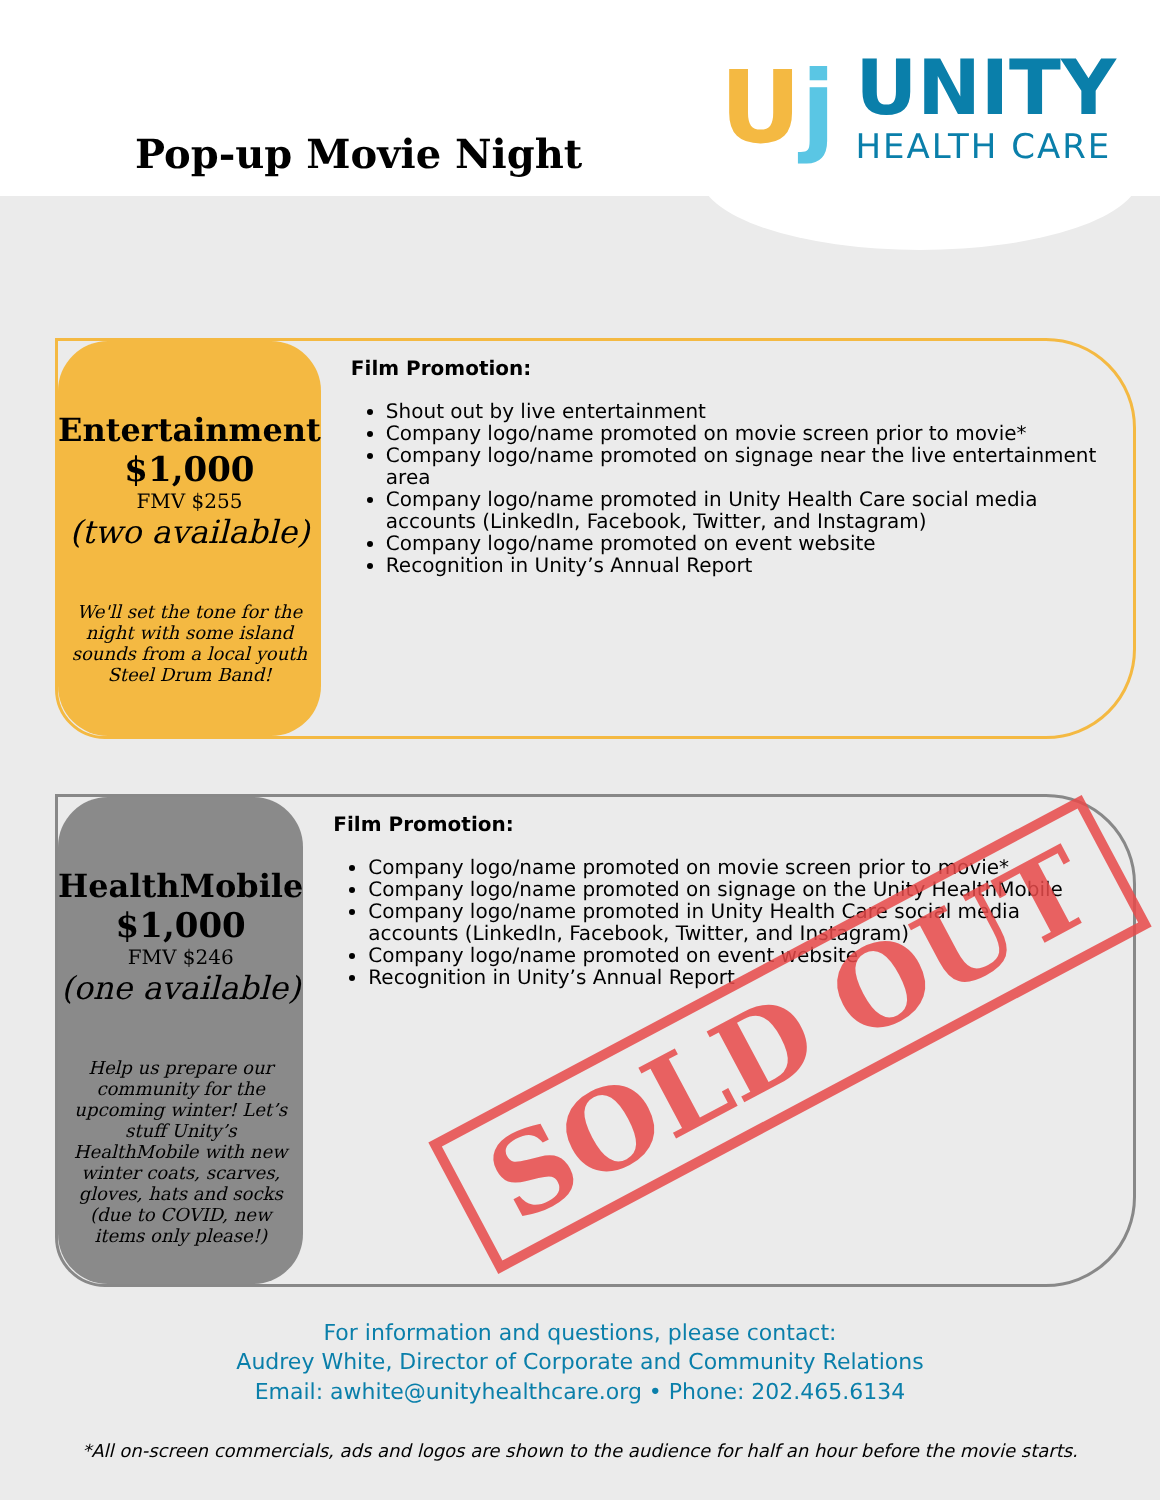Pop-up Movie Night
Uj
UNITY
HEALTH CARE
Entertainment
$1,000
FMV $255
(two available)
We'll set the tone for the night with some island sounds from a local youth Steel Drum Band!
Film Promotion:
Shout out by live entertainment
Company logo/name promoted on movie screen prior to movie*
Company logo/name promoted on signage near the live entertainment area
Company logo/name promoted in Unity Health Care social media accounts (LinkedIn, Facebook, Twitter, and Instagram)
Company logo/name promoted on event website
Recognition in Unity’s Annual Report
HealthMobile
$1,000
FMV $246
(one available)
Help us prepare our community for the upcoming winter! Let’s stuff Unity’s HealthMobile with new winter coats, scarves, gloves, hats and socks (due to COVID, new items only please!)
Film Promotion:
Company logo/name promoted on movie screen prior to movie*
Company logo/name promoted on signage on the Unity HealthMobile
Company logo/name promoted in Unity Health Care social media accounts (LinkedIn, Facebook, Twitter, and Instagram)
Company logo/name promoted on event website
Recognition in Unity’s Annual Report
SOLD OUT
For information and questions, please contact:
Audrey White, Director of Corporate and Community Relations
Email: awhite@unityhealthcare.org • Phone: 202.465.6134
*All on-screen commercials, ads and logos are shown to the audience for half an hour before the movie starts.